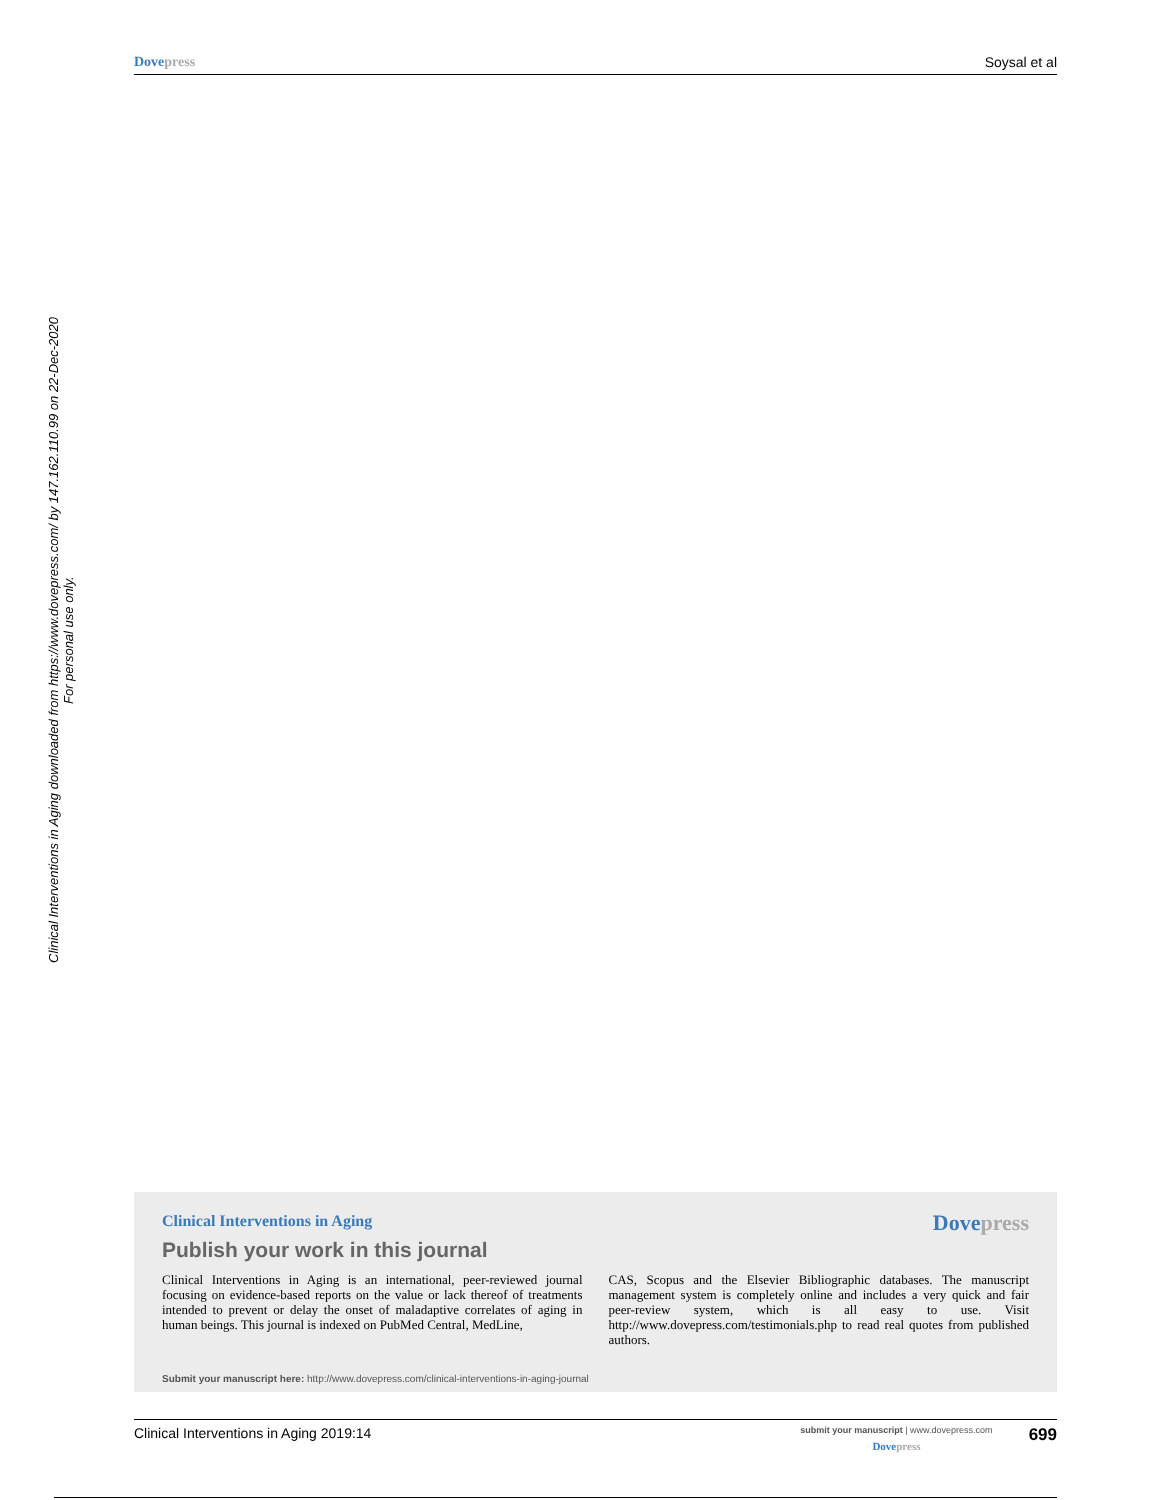Dovepress Soysal et al
Clinical Interventions in Aging downloaded from https://www.dovepress.com/ by 147.162.110.99 on 22-Dec-2020
For personal use only.
Clinical Interventions in Aging
Dovepress
Publish your work in this journal
Clinical Interventions in Aging is an international, peer-reviewed journal focusing on evidence-based reports on the value or lack thereof of treatments intended to prevent or delay the onset of maladaptive correlates of aging in human beings. This journal is indexed on PubMed Central, MedLine,
CAS, Scopus and the Elsevier Bibliographic databases. The manuscript management system is completely online and includes a very quick and fair peer-review system, which is all easy to use. Visit http://www.dovepress.com/testimonials.php to read real quotes from published authors.
Submit your manuscript here: http://www.dovepress.com/clinical-interventions-in-aging-journal
Clinical Interventions in Aging 2019:14
submit your manuscript | www.dovepress.com
Dovepress
699